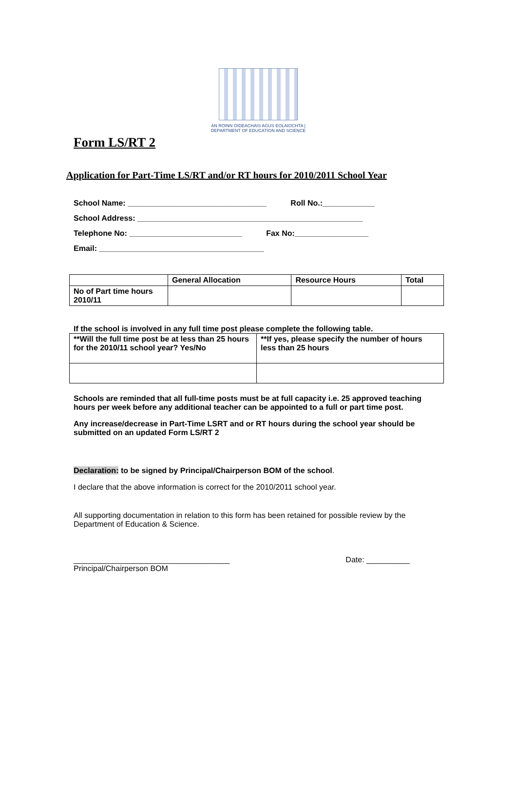AN ROINN OIDEACHAIS AGUS EOLAIOCHTA | DEPARTMENT OF EDUCATION AND SCIENCE
Form LS/RT 2
Application for Part-Time LS/RT and/or RT hours for 2010/2011 School Year
School Name: ________________________________ Roll No.:____________
School Address: ____________________________________________________
Telephone No: __________________________ Fax No:_________________
Email: ______________________________________
| | General Allocation | Resource Hours | Total |
| No of Part time hours 2010/11 | | | |
If the school is involved in any full time post please complete the following table.
| **Will the full time post be at less than 25 hours for the 2010/11 school year? Yes/No | **If yes, please specify the number of hours less than 25 hours |
Schools are reminded that all full-time posts must be at full capacity i.e. 25 approved teaching hours per week before any additional teacher can be appointed to a full or part time post.
Any increase/decrease in Part-Time LSRT and or RT hours during the school year should be submitted on an updated Form LS/RT 2
Declaration: to be signed by Principal/Chairperson BOM of the school.
I declare that the above information is correct for the 2010/2011 school year.
All supporting documentation in relation to this form has been retained for possible review by the Department of Education & Science.
____________________________________ Date: __________
Principal/Chairperson BOM